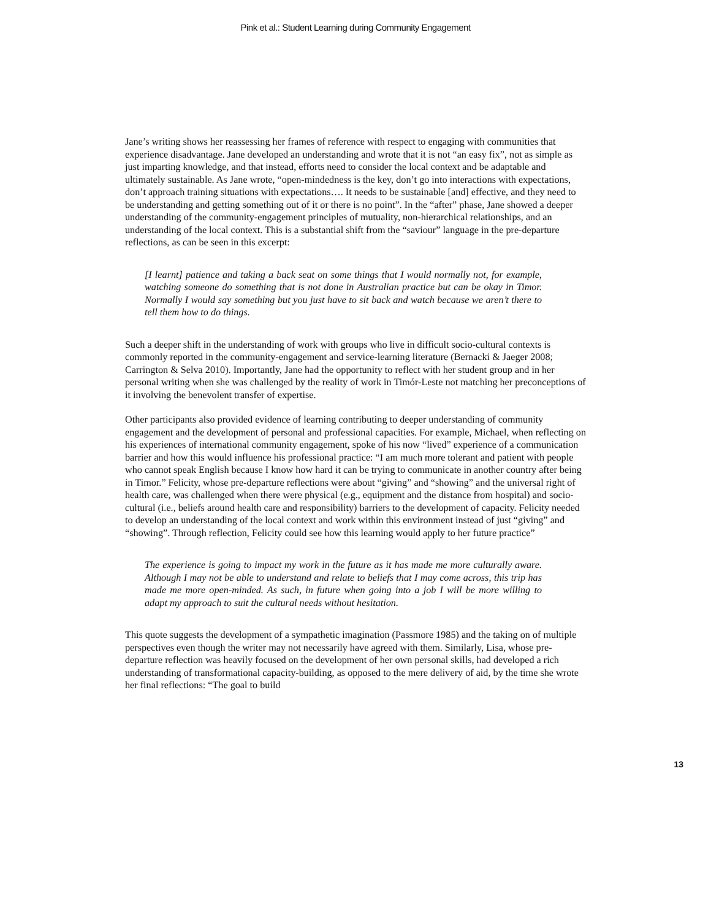Pink et al.: Student Learning during Community Engagement
Jane’s writing shows her reassessing her frames of reference with respect to engaging with communities that experience disadvantage. Jane developed an understanding and wrote that it is not “an easy fix”, not as simple as just imparting knowledge, and that instead, efforts need to consider the local context and be adaptable and ultimately sustainable. As Jane wrote, “open-mindedness is the key, don’t go into interactions with expectations, don’t approach training situations with expectations…. It needs to be sustainable [and] effective, and they need to be understanding and getting something out of it or there is no point”. In the “after” phase, Jane showed a deeper understanding of the community-engagement principles of mutuality, non-hierarchical relationships, and an understanding of the local context. This is a substantial shift from the “saviour” language in the pre-departure reflections, as can be seen in this excerpt:
[I learnt] patience and taking a back seat on some things that I would normally not, for example, watching someone do something that is not done in Australian practice but can be okay in Timor. Normally I would say something but you just have to sit back and watch because we aren’t there to tell them how to do things.
Such a deeper shift in the understanding of work with groups who live in difficult socio-cultural contexts is commonly reported in the community-engagement and service-learning literature (Bernacki & Jaeger 2008; Carrington & Selva 2010). Importantly, Jane had the opportunity to reflect with her student group and in her personal writing when she was challenged by the reality of work in Timór-Leste not matching her preconceptions of it involving the benevolent transfer of expertise.
Other participants also provided evidence of learning contributing to deeper understanding of community engagement and the development of personal and professional capacities. For example, Michael, when reflecting on his experiences of international community engagement, spoke of his now “lived” experience of a communication barrier and how this would influence his professional practice: “I am much more tolerant and patient with people who cannot speak English because I know how hard it can be trying to communicate in another country after being in Timor.” Felicity, whose pre-departure reflections were about “giving” and “showing” and the universal right of health care, was challenged when there were physical (e.g., equipment and the distance from hospital) and socio-cultural (i.e., beliefs around health care and responsibility) barriers to the development of capacity. Felicity needed to develop an understanding of the local context and work within this environment instead of just “giving” and “showing”. Through reflection, Felicity could see how this learning would apply to her future practice”
The experience is going to impact my work in the future as it has made me more culturally aware. Although I may not be able to understand and relate to beliefs that I may come across, this trip has made me more open-minded. As such, in future when going into a job I will be more willing to adapt my approach to suit the cultural needs without hesitation.
This quote suggests the development of a sympathetic imagination (Passmore 1985) and the taking on of multiple perspectives even though the writer may not necessarily have agreed with them. Similarly, Lisa, whose pre-departure reflection was heavily focused on the development of her own personal skills, had developed a rich understanding of transformational capacity-building, as opposed to the mere delivery of aid, by the time she wrote her final reflections: “The goal to build
13